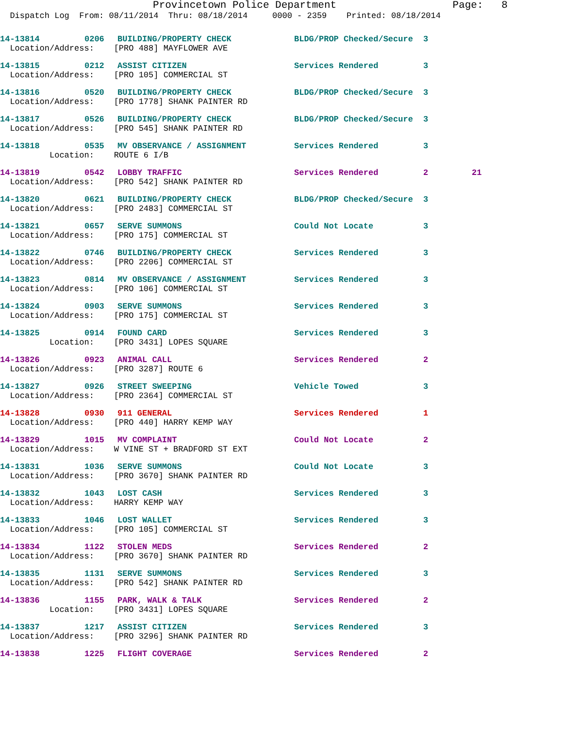Provincetown Police Department Page: 8
Dispatch Log From: 08/11/2014 Thru: 08/18/2014 0000 - 2359 Printed: 08/18/2014
| 14-13814 | 0206 | BUILDING/PROPERTY CHECK | BLDG/PROP Checked/Secure | 3 | |
| Location/Address: [PRO 488] MAYFLOWER AVE | | | | | |
| 14-13815 | 0212 | ASSIST CITIZEN | Services Rendered | 3 | |
| Location/Address: [PRO 105] COMMERCIAL ST | | | | | |
| 14-13816 | 0520 | BUILDING/PROPERTY CHECK | BLDG/PROP Checked/Secure | 3 | |
| Location/Address: [PRO 1778] SHANK PAINTER RD | | | | | |
| 14-13817 | 0526 | BUILDING/PROPERTY CHECK | BLDG/PROP Checked/Secure | 3 | |
| Location/Address: [PRO 545] SHANK PAINTER RD | | | | | |
| 14-13818 | 0535 | MV OBSERVANCE / ASSIGNMENT | Services Rendered | 3 | |
| Location: ROUTE 6 I/B | | | | | |
| 14-13819 | 0542 | LOBBY TRAFFIC | Services Rendered | 2 | 21 |
| Location/Address: [PRO 542] SHANK PAINTER RD | | | | | |
| 14-13820 | 0621 | BUILDING/PROPERTY CHECK | BLDG/PROP Checked/Secure | 3 | |
| Location/Address: [PRO 2483] COMMERCIAL ST | | | | | |
| 14-13821 | 0657 | SERVE SUMMONS | Could Not Locate | 3 | |
| Location/Address: [PRO 175] COMMERCIAL ST | | | | | |
| 14-13822 | 0746 | BUILDING/PROPERTY CHECK | Services Rendered | 3 | |
| Location/Address: [PRO 2206] COMMERCIAL ST | | | | | |
| 14-13823 | 0814 | MV OBSERVANCE / ASSIGNMENT | Services Rendered | 3 | |
| Location/Address: [PRO 106] COMMERCIAL ST | | | | | |
| 14-13824 | 0903 | SERVE SUMMONS | Services Rendered | 3 | |
| Location/Address: [PRO 175] COMMERCIAL ST | | | | | |
| 14-13825 | 0914 | FOUND CARD | Services Rendered | 3 | |
| Location: [PRO 3431] LOPES SQUARE | | | | | |
| 14-13826 | 0923 | ANIMAL CALL | Services Rendered | 2 | |
| Location/Address: [PRO 3287] ROUTE 6 | | | | | |
| 14-13827 | 0926 | STREET SWEEPING | Vehicle Towed | 3 | |
| Location/Address: [PRO 2364] COMMERCIAL ST | | | | | |
| 14-13828 | 0930 | 911 GENERAL | Services Rendered | 1 | |
| Location/Address: [PRO 440] HARRY KEMP WAY | | | | | |
| 14-13829 | 1015 | MV COMPLAINT | Could Not Locate | 2 | |
| Location/Address: W VINE ST + BRADFORD ST EXT | | | | | |
| 14-13831 | 1036 | SERVE SUMMONS | Could Not Locate | 3 | |
| Location/Address: [PRO 3670] SHANK PAINTER RD | | | | | |
| 14-13832 | 1043 | LOST CASH | Services Rendered | 3 | |
| Location/Address: HARRY KEMP WAY | | | | | |
| 14-13833 | 1046 | LOST WALLET | Services Rendered | 3 | |
| Location/Address: [PRO 105] COMMERCIAL ST | | | | | |
| 14-13834 | 1122 | STOLEN MEDS | Services Rendered | 2 | |
| Location/Address: [PRO 3670] SHANK PAINTER RD | | | | | |
| 14-13835 | 1131 | SERVE SUMMONS | Services Rendered | 3 | |
| Location/Address: [PRO 542] SHANK PAINTER RD | | | | | |
| 14-13836 | 1155 | PARK, WALK & TALK | Services Rendered | 2 | |
| Location: [PRO 3431] LOPES SQUARE | | | | | |
| 14-13837 | 1217 | ASSIST CITIZEN | Services Rendered | 3 | |
| Location/Address: [PRO 3296] SHANK PAINTER RD | | | | | |
| 14-13838 | 1225 | FLIGHT COVERAGE | Services Rendered | 2 | |